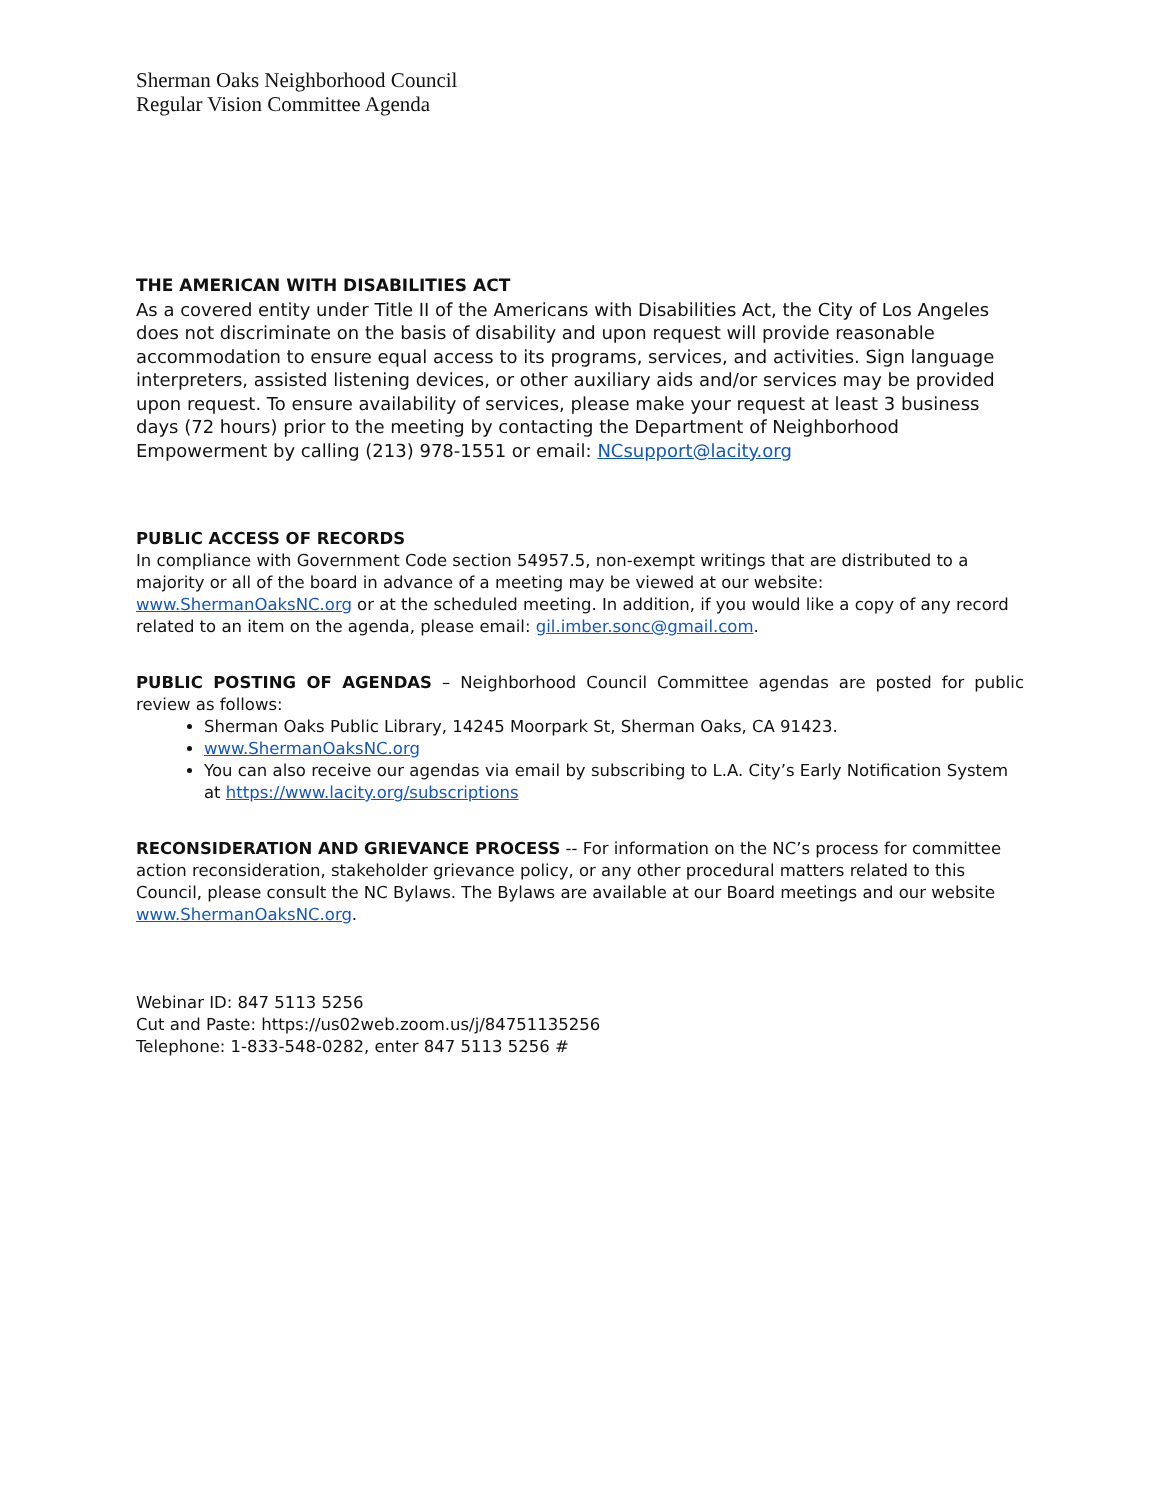Sherman Oaks Neighborhood Council
Regular Vision Committee Agenda
THE AMERICAN WITH DISABILITIES ACT
As a covered entity under Title II of the Americans with Disabilities Act, the City of Los Angeles does not discriminate on the basis of disability and upon request will provide reasonable accommodation to ensure equal access to its programs, services, and activities. Sign language interpreters, assisted listening devices, or other auxiliary aids and/or services may be provided upon request. To ensure availability of services, please make your request at least 3 business days (72 hours) prior to the meeting by contacting the Department of Neighborhood Empowerment by calling (213) 978-1551 or email: NCsupport@lacity.org
PUBLIC ACCESS OF RECORDS
In compliance with Government Code section 54957.5, non-exempt writings that are distributed to a majority or all of the board in advance of a meeting may be viewed at our website: www.ShermanOaksNC.org or at the scheduled meeting. In addition, if you would like a copy of any record related to an item on the agenda, please email: gil.imber.sonc@gmail.com.
PUBLIC POSTING OF AGENDAS – Neighborhood Council Committee agendas are posted for public review as follows:
Sherman Oaks Public Library, 14245 Moorpark St, Sherman Oaks, CA 91423.
www.ShermanOaksNC.org
You can also receive our agendas via email by subscribing to L.A. City’s Early Notification System at https://www.lacity.org/subscriptions
RECONSIDERATION AND GRIEVANCE PROCESS -- For information on the NC’s process for committee action reconsideration, stakeholder grievance policy, or any other procedural matters related to this Council, please consult the NC Bylaws. The Bylaws are available at our Board meetings and our website www.ShermanOaksNC.org.
Webinar ID: 847 5113 5256
Cut and Paste: https://us02web.zoom.us/j/84751135256
Telephone: 1-833-548-0282, enter 847 5113 5256 #